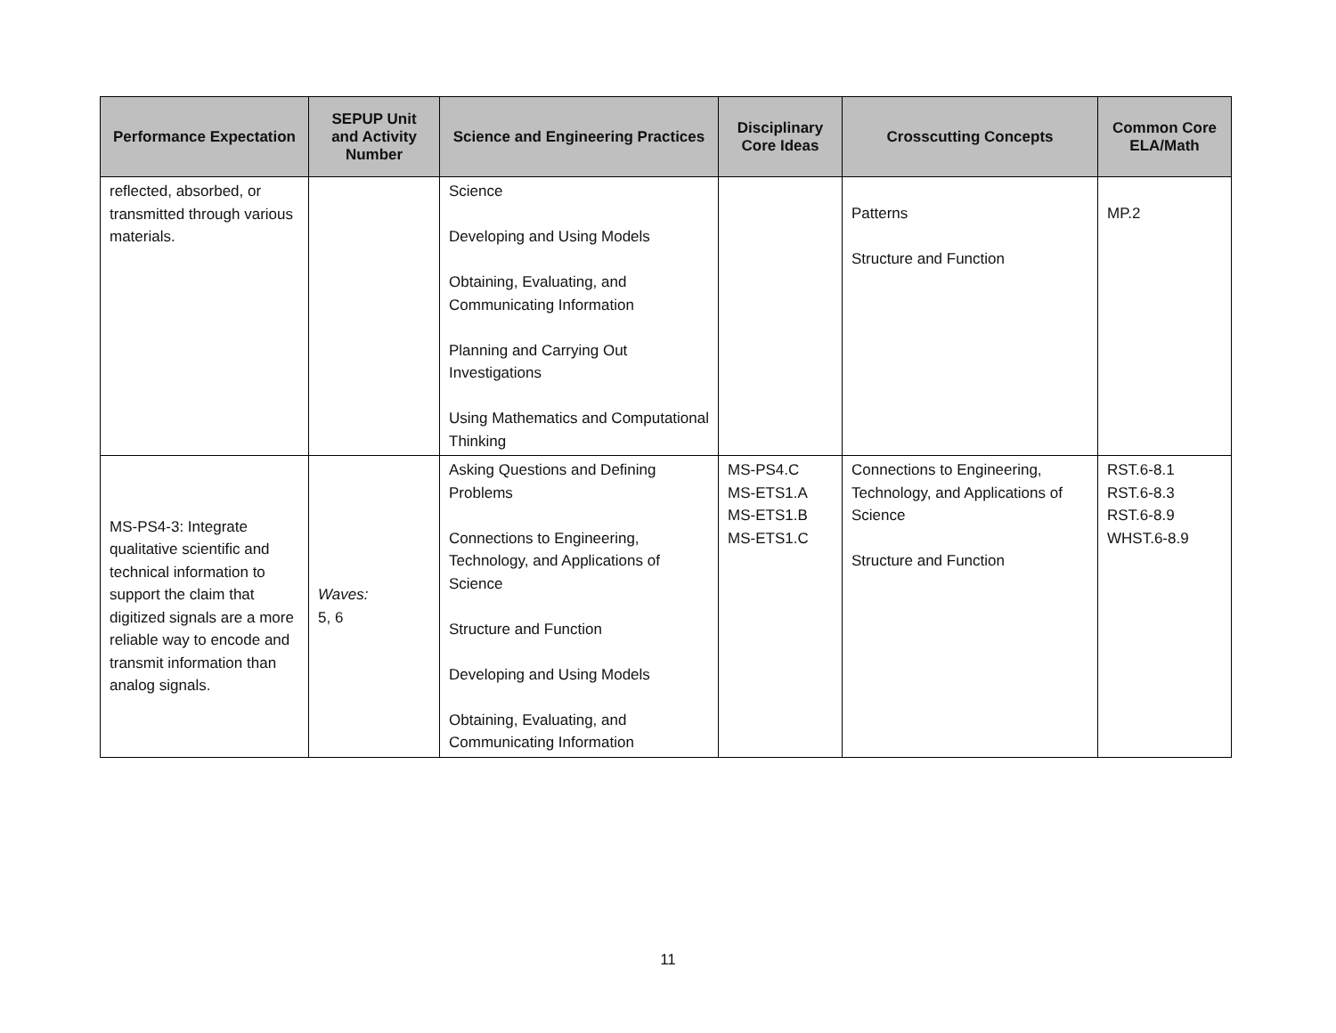| Performance Expectation | SEPUP Unit and Activity Number | Science and Engineering Practices | Disciplinary Core Ideas | Crosscutting Concepts | Common Core ELA/Math |
| --- | --- | --- | --- | --- | --- |
| reflected, absorbed, or transmitted through various materials. | | Science Developing and Using Models Obtaining, Evaluating, and Communicating Information Planning and Carrying Out Investigations Using Mathematics and Computational Thinking | | Patterns Structure and Function | MP.2 |
| MS-PS4-3: Integrate qualitative scientific and technical information to support the claim that digitized signals are a more reliable way to encode and transmit information than analog signals. | Waves: 5, 6 | Asking Questions and Defining Problems Connections to Engineering, Technology, and Applications of Science Structure and Function Developing and Using Models Obtaining, Evaluating, and Communicating Information | MS-PS4.C MS-ETS1.A MS-ETS1.B MS-ETS1.C | Connections to Engineering, Technology, and Applications of Science Structure and Function | RST.6-8.1 RST.6-8.3 RST.6-8.9 WHST.6-8.9 |
11